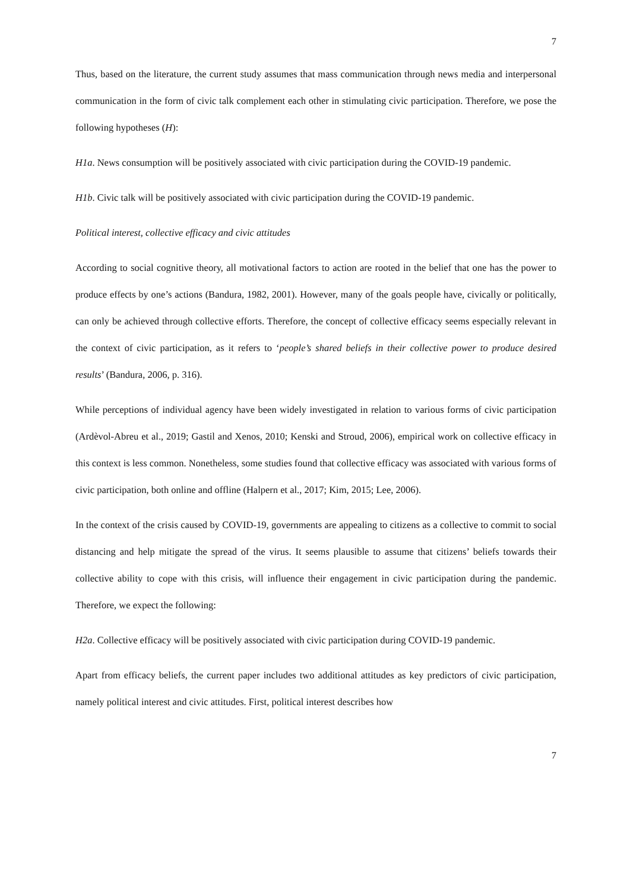7
Thus, based on the literature, the current study assumes that mass communication through news media and interpersonal communication in the form of civic talk complement each other in stimulating civic participation. Therefore, we pose the following hypotheses (H):
H1a. News consumption will be positively associated with civic participation during the COVID-19 pandemic.
H1b. Civic talk will be positively associated with civic participation during the COVID-19 pandemic.
Political interest, collective efficacy and civic attitudes
According to social cognitive theory, all motivational factors to action are rooted in the belief that one has the power to produce effects by one’s actions (Bandura, 1982, 2001). However, many of the goals people have, civically or politically, can only be achieved through collective efforts. Therefore, the concept of collective efficacy seems especially relevant in the context of civic participation, as it refers to ‘people’s shared beliefs in their collective power to produce desired results’ (Bandura, 2006, p. 316).
While perceptions of individual agency have been widely investigated in relation to various forms of civic participation (Ardèvol-Abreu et al., 2019; Gastil and Xenos, 2010; Kenski and Stroud, 2006), empirical work on collective efficacy in this context is less common. Nonetheless, some studies found that collective efficacy was associated with various forms of civic participation, both online and offline (Halpern et al., 2017; Kim, 2015; Lee, 2006).
In the context of the crisis caused by COVID-19, governments are appealing to citizens as a collective to commit to social distancing and help mitigate the spread of the virus. It seems plausible to assume that citizens’ beliefs towards their collective ability to cope with this crisis, will influence their engagement in civic participation during the pandemic. Therefore, we expect the following:
H2a. Collective efficacy will be positively associated with civic participation during COVID-19 pandemic.
Apart from efficacy beliefs, the current paper includes two additional attitudes as key predictors of civic participation, namely political interest and civic attitudes. First, political interest describes how
7